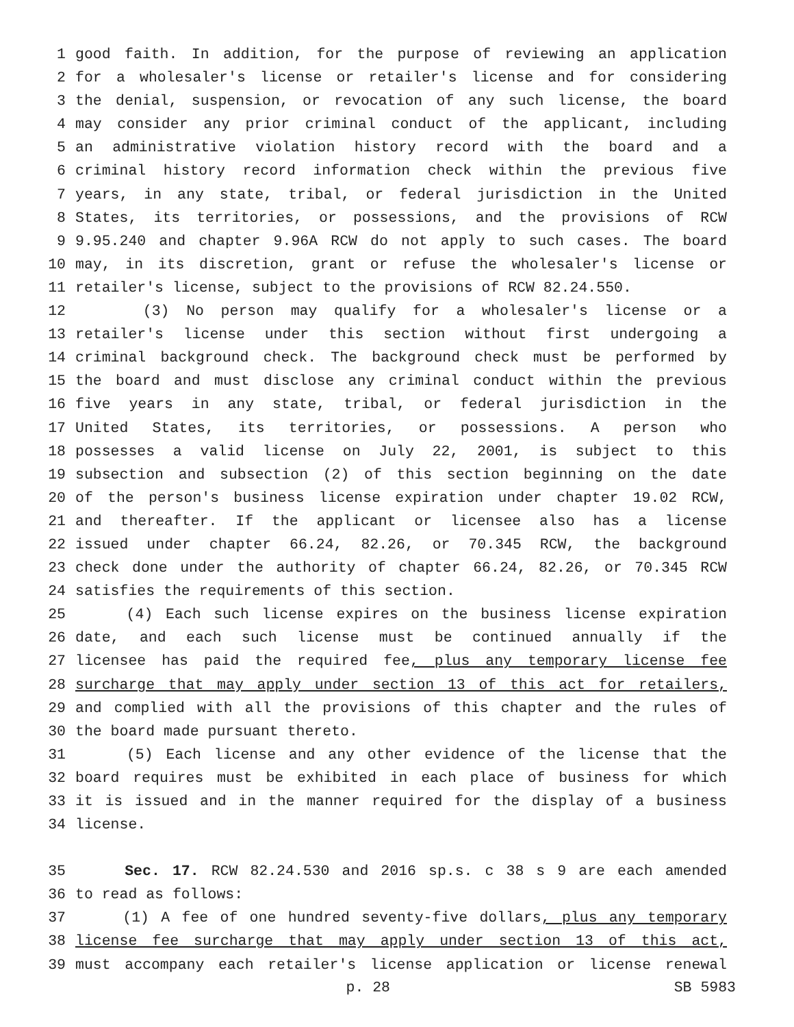1 good faith. In addition, for the purpose of reviewing an application
2 for a wholesaler's license or retailer's license and for considering
3 the denial, suspension, or revocation of any such license, the board
4 may consider any prior criminal conduct of the applicant, including
5 an administrative violation history record with the board and a
6 criminal history record information check within the previous five
7 years, in any state, tribal, or federal jurisdiction in the United
8 States, its territories, or possessions, and the provisions of RCW
9 9.95.240 and chapter 9.96A RCW do not apply to such cases. The board
10 may, in its discretion, grant or refuse the wholesaler's license or
11 retailer's license, subject to the provisions of RCW 82.24.550.
12 (3) No person may qualify for a wholesaler's license or a
13 retailer's license under this section without first undergoing a
14 criminal background check. The background check must be performed by
15 the board and must disclose any criminal conduct within the previous
16 five years in any state, tribal, or federal jurisdiction in the
17 United States, its territories, or possessions. A person who
18 possesses a valid license on July 22, 2001, is subject to this
19 subsection and subsection (2) of this section beginning on the date
20 of the person's business license expiration under chapter 19.02 RCW,
21 and thereafter. If the applicant or licensee also has a license
22 issued under chapter 66.24, 82.26, or 70.345 RCW, the background
23 check done under the authority of chapter 66.24, 82.26, or 70.345 RCW
24 satisfies the requirements of this section.
25 (4) Each such license expires on the business license expiration
26 date, and each such license must be continued annually if the
27 licensee has paid the required fee, plus any temporary license fee
28 surcharge that may apply under section 13 of this act for retailers,
29 and complied with all the provisions of this chapter and the rules of
30 the board made pursuant thereto.
31 (5) Each license and any other evidence of the license that the
32 board requires must be exhibited in each place of business for which
33 it is issued and in the manner required for the display of a business
34 license.
35 Sec. 17. RCW 82.24.530 and 2016 sp.s. c 38 s 9 are each amended
36 to read as follows:
37 (1) A fee of one hundred seventy-five dollars, plus any temporary
38 license fee surcharge that may apply under section 13 of this act,
39 must accompany each retailer's license application or license renewal
p. 28 SB 5983